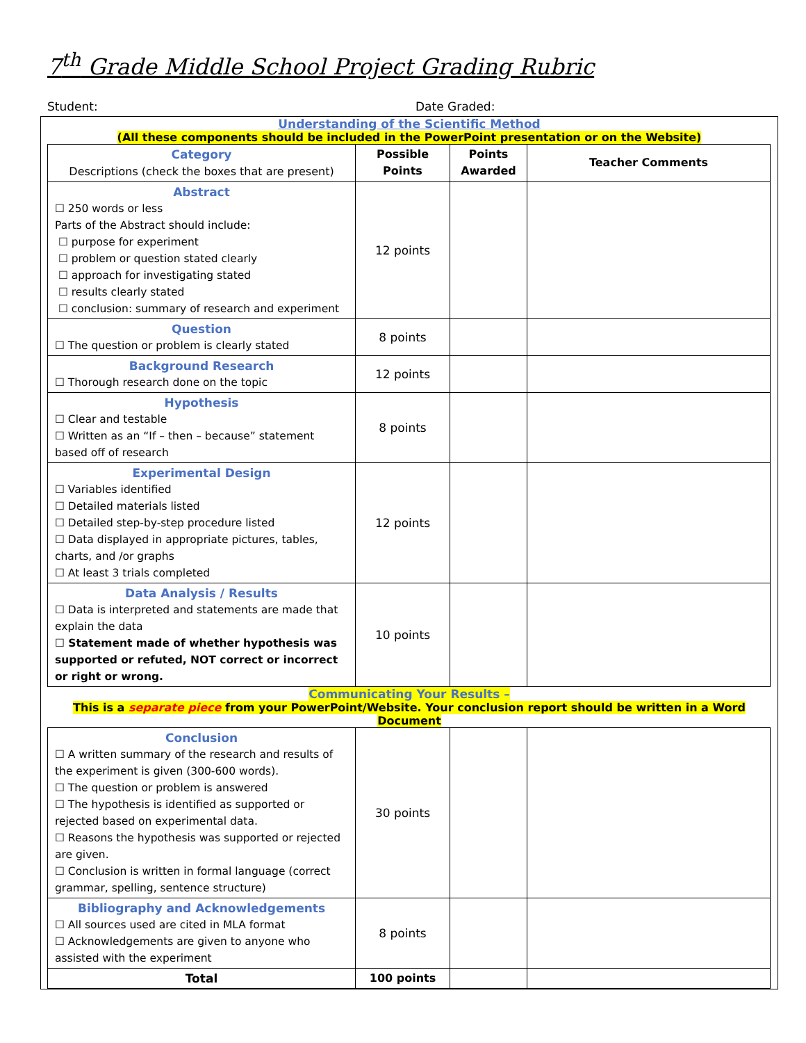7<sup>th</sup> Grade Middle School Project Grading Rubric
Student: Date Graded:
Understanding of the Scientific Method
(All these components should be included in the PowerPoint presentation or on the Website)
| Category Descriptions (check the boxes that are present) | Possible Points | Points Awarded | Teacher Comments |
| --- | --- | --- | --- |
| Abstract ☐ 250 words or less Parts of the Abstract should include: ☐ purpose for experiment ☐ problem or question stated clearly ☐ approach for investigating stated ☐ results clearly stated ☐ conclusion: summary of research and experiment | 12 points | | |
| Question ☐ The question or problem is clearly stated | 8 points | | |
| Background Research ☐ Thorough research done on the topic | 12 points | | |
| Hypothesis ☐ Clear and testable ☐ Written as an “If – then – because” statement based off of research | 8 points | | |
| Experimental Design ☐ Variables identified ☐ Detailed materials listed ☐ Detailed step-by-step procedure listed ☐ Data displayed in appropriate pictures, tables, charts, and /or graphs ☐ At least 3 trials completed | 12 points | | |
| Data Analysis / Results ☐ Data is interpreted and statements are made that explain the data ☐ Statement made of whether hypothesis was supported or refuted, NOT correct or incorrect or right or wrong. | 10 points | | |
Communicating Your Results –
This is a separate piece from your PowerPoint/Website. Your conclusion report should be written in a Word Document
| Conclusion ☐ A written summary of the research and results of the experiment is given (300-600 words). ☐ The question or problem is answered ☐ The hypothesis is identified as supported or rejected based on experimental data. ☐ Reasons the hypothesis was supported or rejected are given. ☐ Conclusion is written in formal language (correct grammar, spelling, sentence structure) | 30 points | | |
| Bibliography and Acknowledgements ☐ All sources used are cited in MLA format ☐ Acknowledgements are given to anyone who assisted with the experiment | 8 points | | |
| Total | 100 points | | |